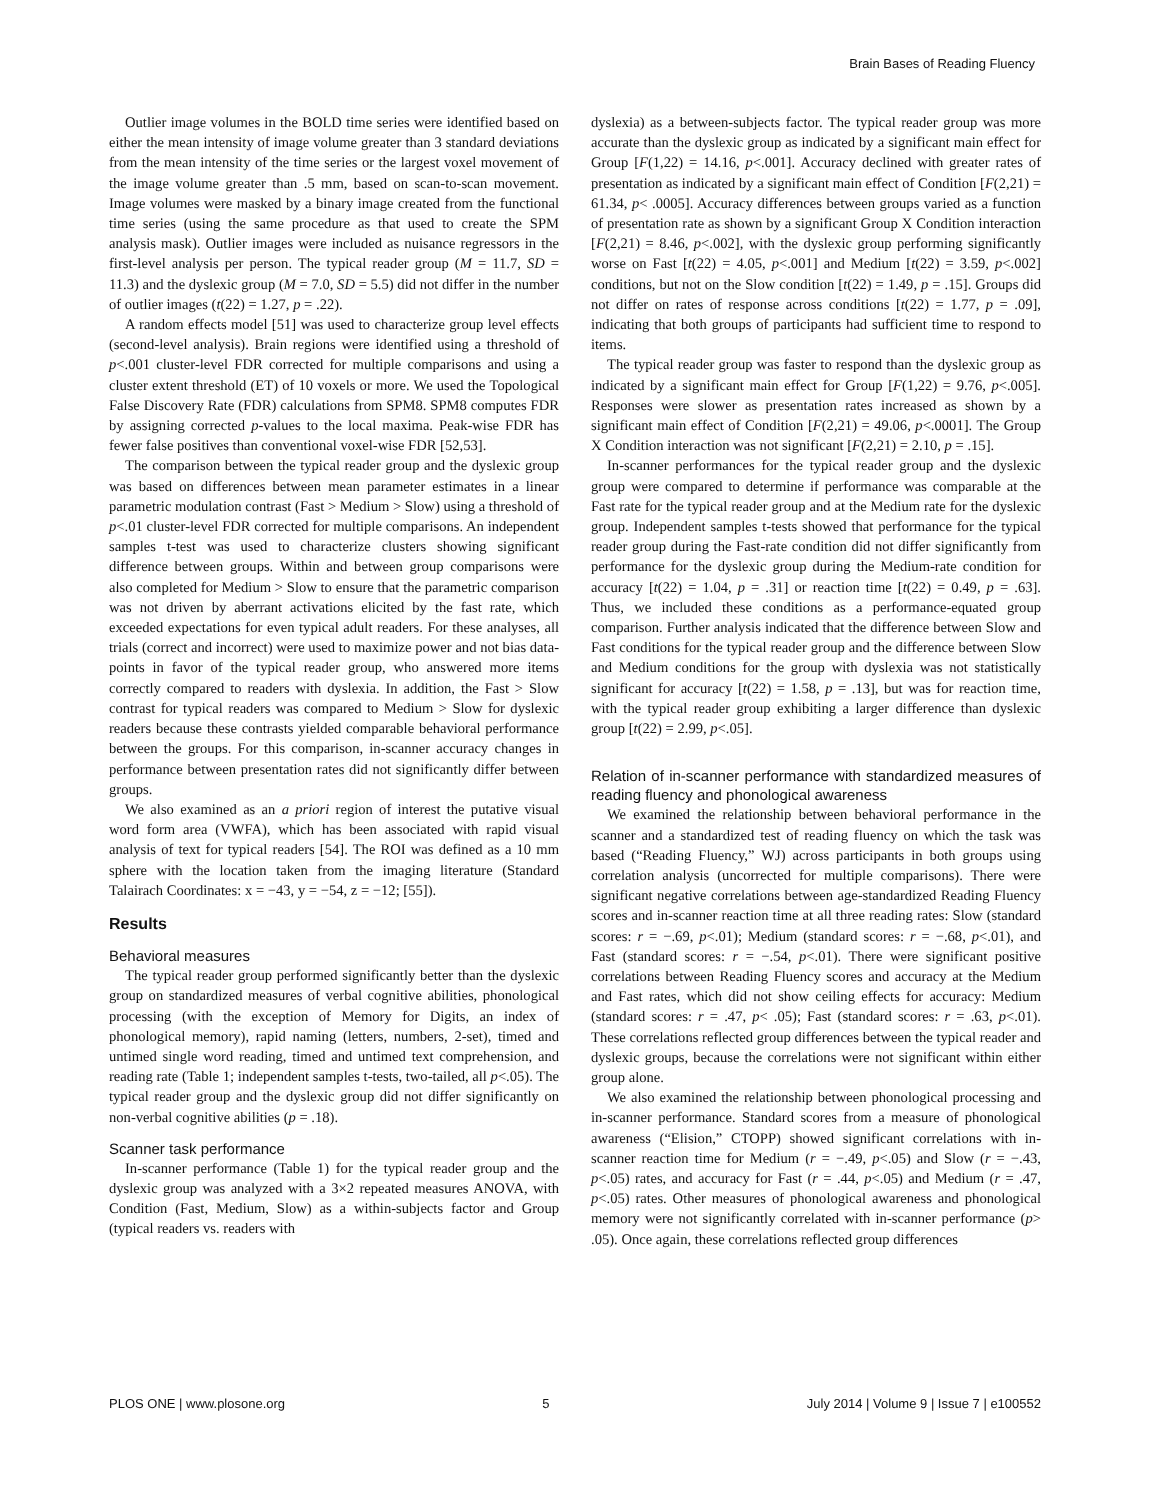Brain Bases of Reading Fluency
Outlier image volumes in the BOLD time series were identified based on either the mean intensity of image volume greater than 3 standard deviations from the mean intensity of the time series or the largest voxel movement of the image volume greater than .5 mm, based on scan-to-scan movement. Image volumes were masked by a binary image created from the functional time series (using the same procedure as that used to create the SPM analysis mask). Outlier images were included as nuisance regressors in the first-level analysis per person. The typical reader group (M = 11.7, SD = 11.3) and the dyslexic group (M = 7.0, SD = 5.5) did not differ in the number of outlier images (t(22) = 1.27, p = .22).
A random effects model [51] was used to characterize group level effects (second-level analysis). Brain regions were identified using a threshold of p<.001 cluster-level FDR corrected for multiple comparisons and using a cluster extent threshold (ET) of 10 voxels or more. We used the Topological False Discovery Rate (FDR) calculations from SPM8. SPM8 computes FDR by assigning corrected p-values to the local maxima. Peak-wise FDR has fewer false positives than conventional voxel-wise FDR [52,53].
The comparison between the typical reader group and the dyslexic group was based on differences between mean parameter estimates in a linear parametric modulation contrast (Fast > Medium > Slow) using a threshold of p<.01 cluster-level FDR corrected for multiple comparisons. An independent samples t-test was used to characterize clusters showing significant difference between groups. Within and between group comparisons were also completed for Medium > Slow to ensure that the parametric comparison was not driven by aberrant activations elicited by the fast rate, which exceeded expectations for even typical adult readers. For these analyses, all trials (correct and incorrect) were used to maximize power and not bias data-points in favor of the typical reader group, who answered more items correctly compared to readers with dyslexia. In addition, the Fast > Slow contrast for typical readers was compared to Medium > Slow for dyslexic readers because these contrasts yielded comparable behavioral performance between the groups. For this comparison, in-scanner accuracy changes in performance between presentation rates did not significantly differ between groups.
We also examined as an a priori region of interest the putative visual word form area (VWFA), which has been associated with rapid visual analysis of text for typical readers [54]. The ROI was defined as a 10 mm sphere with the location taken from the imaging literature (Standard Talairach Coordinates: x = −43, y = −54, z = −12; [55]).
Results
Behavioral measures
The typical reader group performed significantly better than the dyslexic group on standardized measures of verbal cognitive abilities, phonological processing (with the exception of Memory for Digits, an index of phonological memory), rapid naming (letters, numbers, 2-set), timed and untimed single word reading, timed and untimed text comprehension, and reading rate (Table 1; independent samples t-tests, two-tailed, all p<.05). The typical reader group and the dyslexic group did not differ significantly on non-verbal cognitive abilities (p = .18).
Scanner task performance
In-scanner performance (Table 1) for the typical reader group and the dyslexic group was analyzed with a 3×2 repeated measures ANOVA, with Condition (Fast, Medium, Slow) as a within-subjects factor and Group (typical readers vs. readers with
dyslexia) as a between-subjects factor. The typical reader group was more accurate than the dyslexic group as indicated by a significant main effect for Group [F(1,22) = 14.16, p<.001]. Accuracy declined with greater rates of presentation as indicated by a significant main effect of Condition [F(2,21) = 61.34, p< .0005]. Accuracy differences between groups varied as a function of presentation rate as shown by a significant Group X Condition interaction [F(2,21) = 8.46, p<.002], with the dyslexic group performing significantly worse on Fast [t(22) = 4.05, p<.001] and Medium [t(22) = 3.59, p<.002] conditions, but not on the Slow condition [t(22) = 1.49, p = .15]. Groups did not differ on rates of response across conditions [t(22) = 1.77, p = .09], indicating that both groups of participants had sufficient time to respond to items.
The typical reader group was faster to respond than the dyslexic group as indicated by a significant main effect for Group [F(1,22) = 9.76, p<.005]. Responses were slower as presentation rates increased as shown by a significant main effect of Condition [F(2,21) = 49.06, p<.0001]. The Group X Condition interaction was not significant [F(2,21) = 2.10, p = .15].
In-scanner performances for the typical reader group and the dyslexic group were compared to determine if performance was comparable at the Fast rate for the typical reader group and at the Medium rate for the dyslexic group. Independent samples t-tests showed that performance for the typical reader group during the Fast-rate condition did not differ significantly from performance for the dyslexic group during the Medium-rate condition for accuracy [t(22) = 1.04, p = .31] or reaction time [t(22) = 0.49, p = .63]. Thus, we included these conditions as a performance-equated group comparison. Further analysis indicated that the difference between Slow and Fast conditions for the typical reader group and the difference between Slow and Medium conditions for the group with dyslexia was not statistically significant for accuracy [t(22) = 1.58, p = .13], but was for reaction time, with the typical reader group exhibiting a larger difference than dyslexic group [t(22) = 2.99, p<.05].
Relation of in-scanner performance with standardized measures of reading fluency and phonological awareness
We examined the relationship between behavioral performance in the scanner and a standardized test of reading fluency on which the task was based (“Reading Fluency,” WJ) across participants in both groups using correlation analysis (uncorrected for multiple comparisons). There were significant negative correlations between age-standardized Reading Fluency scores and in-scanner reaction time at all three reading rates: Slow (standard scores: r = −.69, p<.01); Medium (standard scores: r = −.68, p<.01), and Fast (standard scores: r = −.54, p<.01). There were significant positive correlations between Reading Fluency scores and accuracy at the Medium and Fast rates, which did not show ceiling effects for accuracy: Medium (standard scores: r = .47, p< .05); Fast (standard scores: r = .63, p<.01). These correlations reflected group differences between the typical reader and dyslexic groups, because the correlations were not significant within either group alone.
We also examined the relationship between phonological processing and in-scanner performance. Standard scores from a measure of phonological awareness (“Elision,” CTOPP) showed significant correlations with in-scanner reaction time for Medium (r = −.49, p<.05) and Slow (r = −.43, p<.05) rates, and accuracy for Fast (r = .44, p<.05) and Medium (r = .47, p<.05) rates. Other measures of phonological awareness and phonological memory were not significantly correlated with in-scanner performance (p> .05). Once again, these correlations reflected group differences
PLOS ONE | www.plosone.org 5 July 2014 | Volume 9 | Issue 7 | e100552